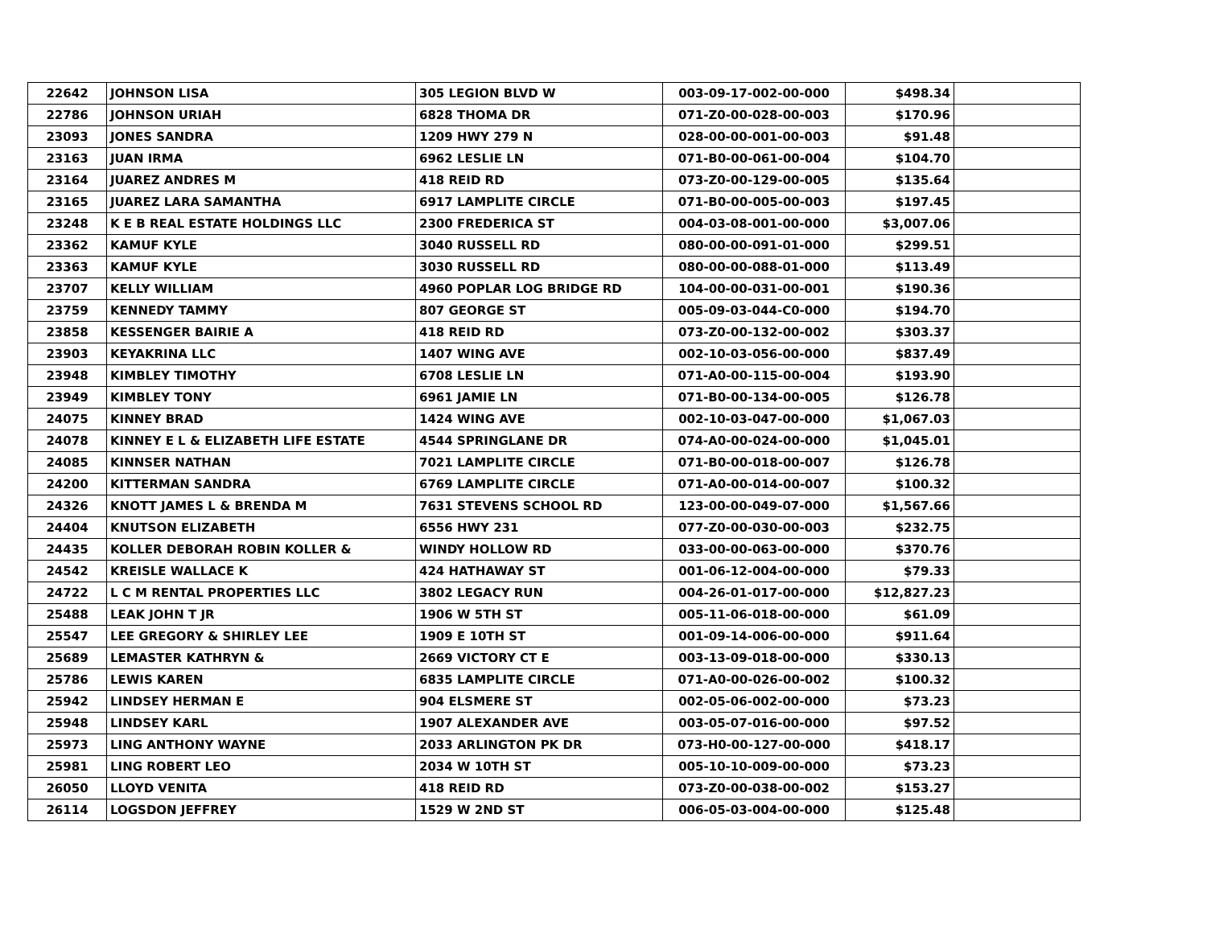| 22642 | JOHNSON LISA | 305 LEGION BLVD W | 003-09-17-002-00-000 | $498.34 | |
| 22786 | JOHNSON URIAH | 6828 THOMA DR | 071-Z0-00-028-00-003 | $170.96 | |
| 23093 | JONES SANDRA | 1209 HWY 279 N | 028-00-00-001-00-003 | $91.48 | |
| 23163 | JUAN IRMA | 6962 LESLIE LN | 071-B0-00-061-00-004 | $104.70 | |
| 23164 | JUAREZ ANDRES M | 418 REID RD | 073-Z0-00-129-00-005 | $135.64 | |
| 23165 | JUAREZ LARA SAMANTHA | 6917 LAMPLITE CIRCLE | 071-B0-00-005-00-003 | $197.45 | |
| 23248 | K E B REAL ESTATE HOLDINGS LLC | 2300 FREDERICA ST | 004-03-08-001-00-000 | $3,007.06 | |
| 23362 | KAMUF KYLE | 3040 RUSSELL RD | 080-00-00-091-01-000 | $299.51 | |
| 23363 | KAMUF KYLE | 3030 RUSSELL RD | 080-00-00-088-01-000 | $113.49 | |
| 23707 | KELLY WILLIAM | 4960 POPLAR LOG BRIDGE RD | 104-00-00-031-00-001 | $190.36 | |
| 23759 | KENNEDY TAMMY | 807 GEORGE ST | 005-09-03-044-C0-000 | $194.70 | |
| 23858 | KESSENGER BAIRIE A | 418 REID RD | 073-Z0-00-132-00-002 | $303.37 | |
| 23903 | KEYAKRINA LLC | 1407 WING AVE | 002-10-03-056-00-000 | $837.49 | |
| 23948 | KIMBLEY TIMOTHY | 6708 LESLIE LN | 071-A0-00-115-00-004 | $193.90 | |
| 23949 | KIMBLEY TONY | 6961 JAMIE LN | 071-B0-00-134-00-005 | $126.78 | |
| 24075 | KINNEY BRAD | 1424 WING AVE | 002-10-03-047-00-000 | $1,067.03 | |
| 24078 | KINNEY E L & ELIZABETH LIFE ESTATE | 4544 SPRINGLANE DR | 074-A0-00-024-00-000 | $1,045.01 | |
| 24085 | KINNSER NATHAN | 7021 LAMPLITE CIRCLE | 071-B0-00-018-00-007 | $126.78 | |
| 24200 | KITTERMAN SANDRA | 6769 LAMPLITE CIRCLE | 071-A0-00-014-00-007 | $100.32 | |
| 24326 | KNOTT JAMES L & BRENDA M | 7631 STEVENS SCHOOL RD | 123-00-00-049-07-000 | $1,567.66 | |
| 24404 | KNUTSON ELIZABETH | 6556 HWY 231 | 077-Z0-00-030-00-003 | $232.75 | |
| 24435 | KOLLER DEBORAH ROBIN KOLLER & | WINDY HOLLOW RD | 033-00-00-063-00-000 | $370.76 | |
| 24542 | KREISLE WALLACE K | 424 HATHAWAY ST | 001-06-12-004-00-000 | $79.33 | |
| 24722 | L C M RENTAL PROPERTIES LLC | 3802 LEGACY RUN | 004-26-01-017-00-000 | $12,827.23 | |
| 25488 | LEAK JOHN T JR | 1906 W 5TH ST | 005-11-06-018-00-000 | $61.09 | |
| 25547 | LEE GREGORY & SHIRLEY LEE | 1909 E 10TH ST | 001-09-14-006-00-000 | $911.64 | |
| 25689 | LEMASTER KATHRYN & | 2669 VICTORY CT E | 003-13-09-018-00-000 | $330.13 | |
| 25786 | LEWIS KAREN | 6835 LAMPLITE CIRCLE | 071-A0-00-026-00-002 | $100.32 | |
| 25942 | LINDSEY HERMAN E | 904 ELSMERE ST | 002-05-06-002-00-000 | $73.23 | |
| 25948 | LINDSEY KARL | 1907 ALEXANDER AVE | 003-05-07-016-00-000 | $97.52 | |
| 25973 | LING ANTHONY WAYNE | 2033 ARLINGTON PK DR | 073-H0-00-127-00-000 | $418.17 | |
| 25981 | LING ROBERT LEO | 2034 W 10TH ST | 005-10-10-009-00-000 | $73.23 | |
| 26050 | LLOYD VENITA | 418 REID RD | 073-Z0-00-038-00-002 | $153.27 | |
| 26114 | LOGSDON JEFFREY | 1529 W 2ND ST | 006-05-03-004-00-000 | $125.48 | |